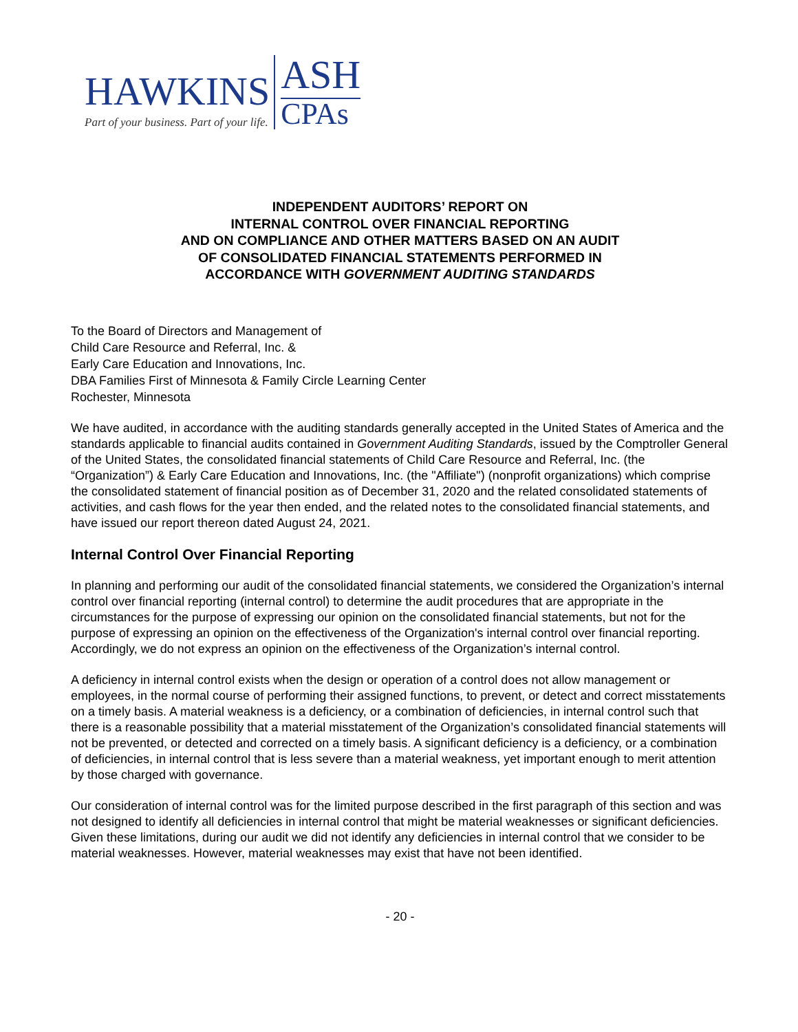HAWKINS
Part of your business. Part of your life.
ASH
CPAs
INDEPENDENT AUDITORS’ REPORT ON
INTERNAL CONTROL OVER FINANCIAL REPORTING
AND ON COMPLIANCE AND OTHER MATTERS BASED ON AN AUDIT
OF CONSOLIDATED FINANCIAL STATEMENTS PERFORMED IN
ACCORDANCE WITH GOVERNMENT AUDITING STANDARDS
To the Board of Directors and Management of
Child Care Resource and Referral, Inc. &
Early Care Education and Innovations, Inc.
DBA Families First of Minnesota & Family Circle Learning Center
Rochester, Minnesota
We have audited, in accordance with the auditing standards generally accepted in the United States of America and the standards applicable to financial audits contained in Government Auditing Standards, issued by the Comptroller General of the United States, the consolidated financial statements of Child Care Resource and Referral, Inc. (the “Organization”) & Early Care Education and Innovations, Inc. (the "Affiliate") (nonprofit organizations) which comprise the consolidated statement of financial position as of December 31, 2020 and the related consolidated statements of activities, and cash flows for the year then ended, and the related notes to the consolidated financial statements, and have issued our report thereon dated August 24, 2021.
Internal Control Over Financial Reporting
In planning and performing our audit of the consolidated financial statements, we considered the Organization’s internal control over financial reporting (internal control) to determine the audit procedures that are appropriate in the circumstances for the purpose of expressing our opinion on the consolidated financial statements, but not for the purpose of expressing an opinion on the effectiveness of the Organization's internal control over financial reporting. Accordingly, we do not express an opinion on the effectiveness of the Organization’s internal control.
A deficiency in internal control exists when the design or operation of a control does not allow management or employees, in the normal course of performing their assigned functions, to prevent, or detect and correct misstatements on a timely basis. A material weakness is a deficiency, or a combination of deficiencies, in internal control such that there is a reasonable possibility that a material misstatement of the Organization’s consolidated financial statements will not be prevented, or detected and corrected on a timely basis. A significant deficiency is a deficiency, or a combination of deficiencies, in internal control that is less severe than a material weakness, yet important enough to merit attention by those charged with governance.
Our consideration of internal control was for the limited purpose described in the first paragraph of this section and was not designed to identify all deficiencies in internal control that might be material weaknesses or significant deficiencies. Given these limitations, during our audit we did not identify any deficiencies in internal control that we consider to be material weaknesses. However, material weaknesses may exist that have not been identified.
- 20 -